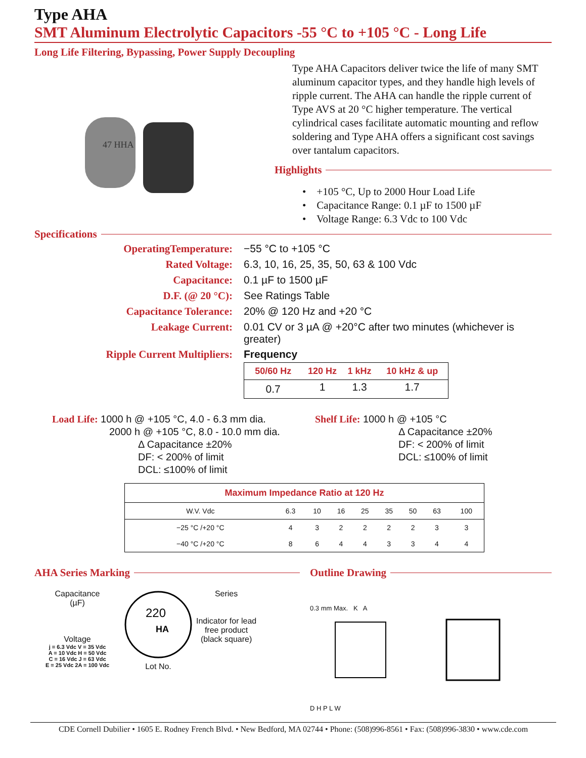Type AHA
SMT Aluminum Electrolytic Capacitors -55 °C to +105 °C - Long Life
Long Life Filtering, Bypassing, Power Supply Decoupling
47 HHA
Type AHA Capacitors deliver twice the life of many SMT aluminum capacitor types, and they handle high levels of ripple current. The AHA can handle the ripple current of Type AVS at 20 °C higher temperature. The vertical cylindrical cases facilitate automatic mounting and reflow soldering and Type AHA offers a significant cost savings over tantalum capacitors.
Highlights
• +105 °C, Up to 2000 Hour Load Life
• Capacitance Range: 0.1 µF to 1500 µF
• Voltage Range: 6.3 Vdc to 100 Vdc
Specifications
| OperatingTemperature: | −55 °C to +105 °C |
| Rated Voltage: | 6.3, 10, 16, 25, 35, 50, 63 & 100 Vdc |
| Capacitance: | 0.1 µF to 1500 µF |
| D.F. (@ 20 °C): | See Ratings Table |
| Capacitance Tolerance: | 20% @ 120 Hz and +20 °C |
| Leakage Current: | 0.01 CV or 3 µA @ +20°C after two minutes (whichever is greater) |
| Ripple Current Multipliers: | Frequency / 50/60 Hz / 120 Hz / 1 kHz / 10 kHz & up / / --- / --- / --- / --- / / 0.7 / 1 / 1.3 / 1.7 / |
Load Life: 1000 h @ +105 °C, 4.0 - 6.3 mm dia.
2000 h @ +105 °C, 8.0 - 10.0 mm dia.
Δ Capacitance ±20%
DF: < 200% of limit
DCL: ≤100% of limit
Shelf Life: 1000 h @ +105 °C
Δ Capacitance ±20%
DF: < 200% of limit
DCL: ≤100% of limit
| Maximum Impedance Ratio at 120 Hz | | | | | | | | |
| --- | --- | --- | --- | --- | --- | --- | --- | --- |
| W.V. Vdc | 6.3 | 10 | 16 | 25 | 35 | 50 | 63 | 100 |
| −25 °C /+20 °C | 4 | 3 | 2 | 2 | 2 | 2 | 3 | 3 |
| −40 °C /+20 °C | 8 | 6 | 4 | 4 | 3 | 3 | 4 | 4 |
AHA Series Marking
Capacitance
(µF)
Voltage
j = 6.3 Vdc V = 35 Vdc
A = 10 Vdc H = 50 Vdc
C = 16 Vdc J = 63 Vdc
E = 25 Vdc 2A = 100 Vdc
220
HA
Lot No.
Series
Indicator for lead
free product
(black square)
Outline Drawing
0.3 mm Max. K A
D H P L W
CDE Cornell Dubilier • 1605 E. Rodney French Blvd. • New Bedford, MA 02744 • Phone: (508)996-8561 • Fax: (508)996-3830 • www.cde.com